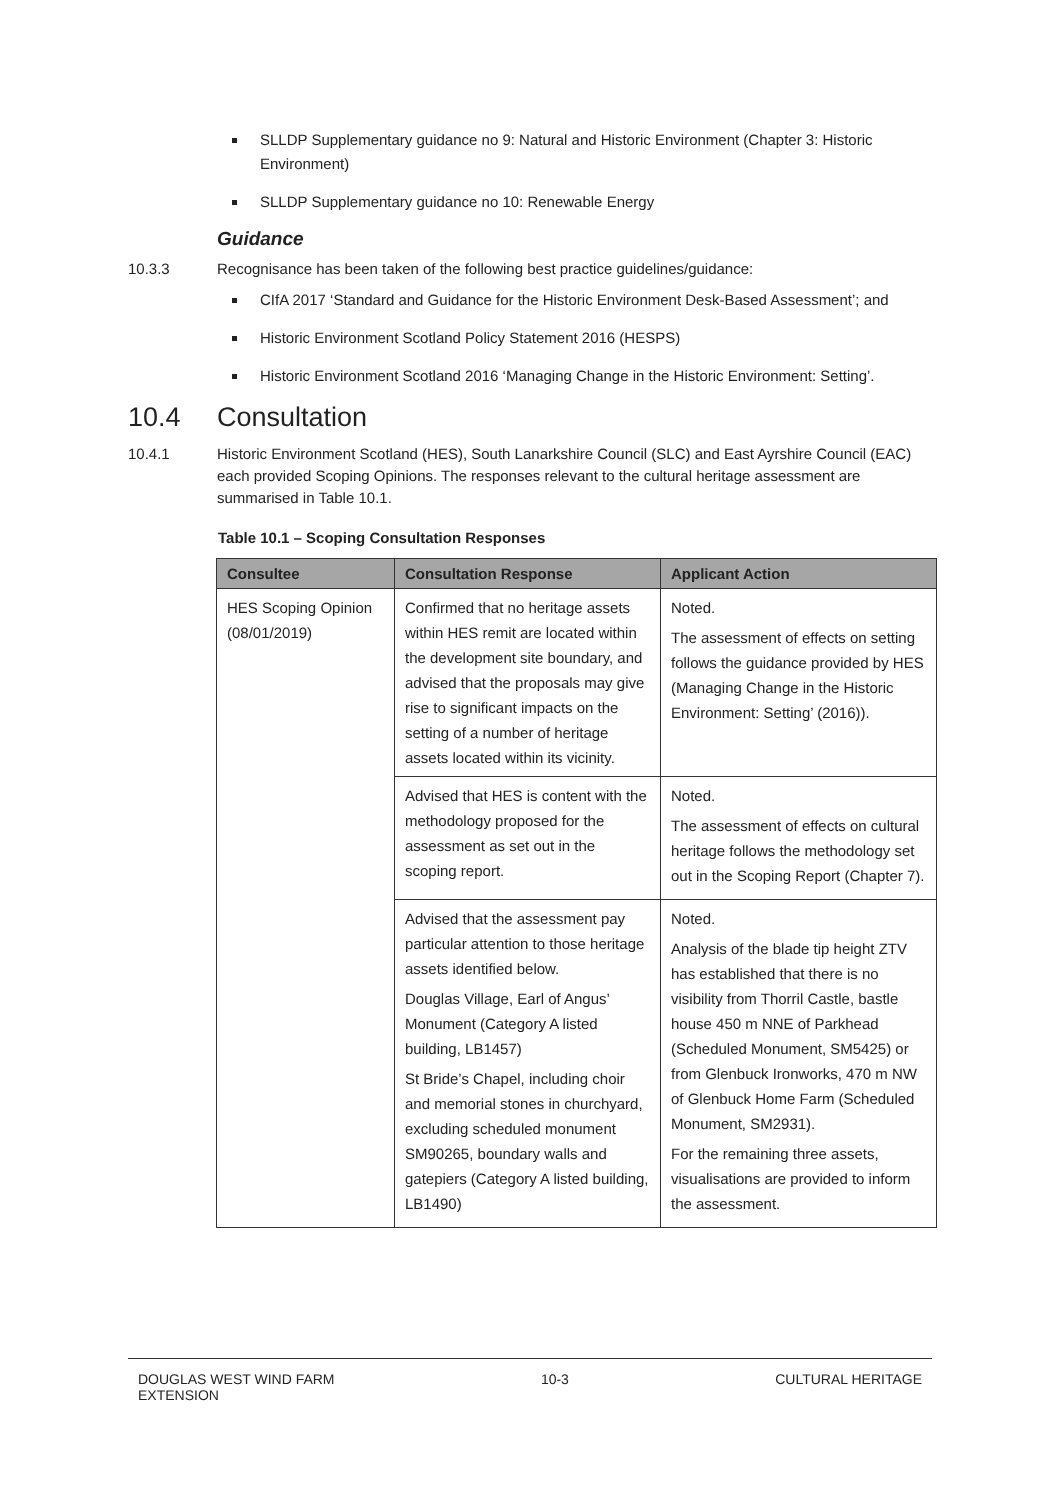SLLDP Supplementary guidance no 9: Natural and Historic Environment (Chapter 3: Historic Environment)
SLLDP Supplementary guidance no 10: Renewable Energy
Guidance
10.3.3 Recognisance has been taken of the following best practice guidelines/guidance:
CIfA 2017 ‘Standard and Guidance for the Historic Environment Desk-Based Assessment’; and
Historic Environment Scotland Policy Statement 2016 (HESPS)
Historic Environment Scotland 2016 ‘Managing Change in the Historic Environment: Setting’.
10.4 Consultation
10.4.1 Historic Environment Scotland (HES), South Lanarkshire Council (SLC) and East Ayrshire Council (EAC) each provided Scoping Opinions. The responses relevant to the cultural heritage assessment are summarised in Table 10.1.
Table 10.1 – Scoping Consultation Responses
| Consultee | Consultation Response | Applicant Action |
| --- | --- | --- |
| HES Scoping Opinion (08/01/2019) | Confirmed that no heritage assets within HES remit are located within the development site boundary, and advised that the proposals may give rise to significant impacts on the setting of a number of heritage assets located within its vicinity. | Noted. The assessment of effects on setting follows the guidance provided by HES (Managing Change in the Historic Environment: Setting’ (2016)). |
| | Advised that HES is content with the methodology proposed for the assessment as set out in the scoping report. | Noted. The assessment of effects on cultural heritage follows the methodology set out in the Scoping Report (Chapter 7). |
| | Advised that the assessment pay particular attention to those heritage assets identified below. Douglas Village, Earl of Angus’ Monument (Category A listed building, LB1457) St Bride’s Chapel, including choir and memorial stones in churchyard, excluding scheduled monument SM90265, boundary walls and gatepiers (Category A listed building, LB1490) | Noted. Analysis of the blade tip height ZTV has established that there is no visibility from Thorril Castle, bastle house 450 m NNE of Parkhead (Scheduled Monument, SM5425) or from Glenbuck Ironworks, 470 m NW of Glenbuck Home Farm (Scheduled Monument, SM2931). For the remaining three assets, visualisations are provided to inform the assessment. |
DOUGLAS WEST WIND FARM
EXTENSION 10-3 CULTURAL HERITAGE